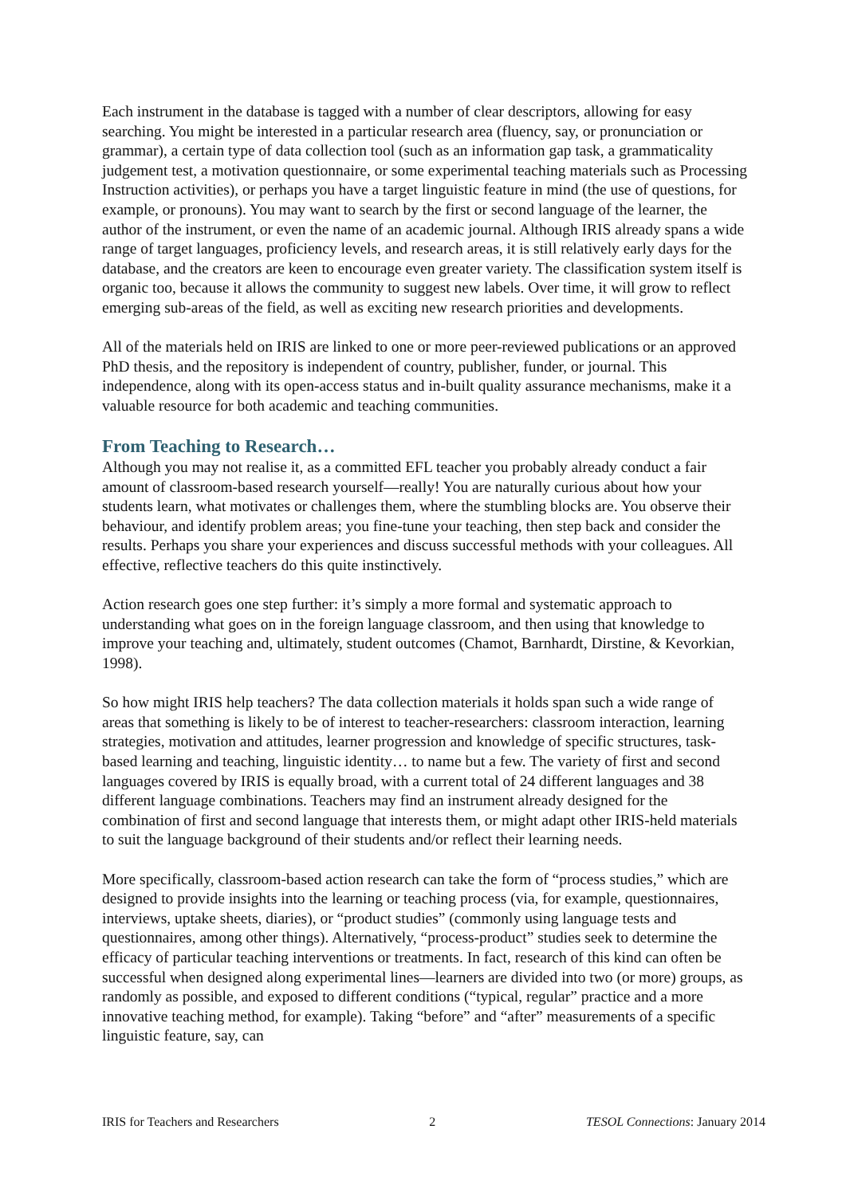Each instrument in the database is tagged with a number of clear descriptors, allowing for easy searching. You might be interested in a particular research area (fluency, say, or pronunciation or grammar), a certain type of data collection tool (such as an information gap task, a grammaticality judgement test, a motivation questionnaire, or some experimental teaching materials such as Processing Instruction activities), or perhaps you have a target linguistic feature in mind (the use of questions, for example, or pronouns). You may want to search by the first or second language of the learner, the author of the instrument, or even the name of an academic journal. Although IRIS already spans a wide range of target languages, proficiency levels, and research areas, it is still relatively early days for the database, and the creators are keen to encourage even greater variety. The classification system itself is organic too, because it allows the community to suggest new labels. Over time, it will grow to reflect emerging sub-areas of the field, as well as exciting new research priorities and developments.
All of the materials held on IRIS are linked to one or more peer-reviewed publications or an approved PhD thesis, and the repository is independent of country, publisher, funder, or journal. This independence, along with its open-access status and in-built quality assurance mechanisms, make it a valuable resource for both academic and teaching communities.
From Teaching to Research…
Although you may not realise it, as a committed EFL teacher you probably already conduct a fair amount of classroom-based research yourself—really! You are naturally curious about how your students learn, what motivates or challenges them, where the stumbling blocks are. You observe their behaviour, and identify problem areas; you fine-tune your teaching, then step back and consider the results. Perhaps you share your experiences and discuss successful methods with your colleagues. All effective, reflective teachers do this quite instinctively.
Action research goes one step further: it’s simply a more formal and systematic approach to understanding what goes on in the foreign language classroom, and then using that knowledge to improve your teaching and, ultimately, student outcomes (Chamot, Barnhardt, Dirstine, & Kevorkian, 1998).
So how might IRIS help teachers? The data collection materials it holds span such a wide range of areas that something is likely to be of interest to teacher-researchers: classroom interaction, learning strategies, motivation and attitudes, learner progression and knowledge of specific structures, task-based learning and teaching, linguistic identity… to name but a few. The variety of first and second languages covered by IRIS is equally broad, with a current total of 24 different languages and 38 different language combinations. Teachers may find an instrument already designed for the combination of first and second language that interests them, or might adapt other IRIS-held materials to suit the language background of their students and/or reflect their learning needs.
More specifically, classroom-based action research can take the form of “process studies,” which are designed to provide insights into the learning or teaching process (via, for example, questionnaires, interviews, uptake sheets, diaries), or “product studies” (commonly using language tests and questionnaires, among other things). Alternatively, “process-product” studies seek to determine the efficacy of particular teaching interventions or treatments. In fact, research of this kind can often be successful when designed along experimental lines—learners are divided into two (or more) groups, as randomly as possible, and exposed to different conditions (“typical, regular” practice and a more innovative teaching method, for example). Taking “before” and “after” measurements of a specific linguistic feature, say, can
IRIS for Teachers and Researchers 2 TESOL Connections: January 2014